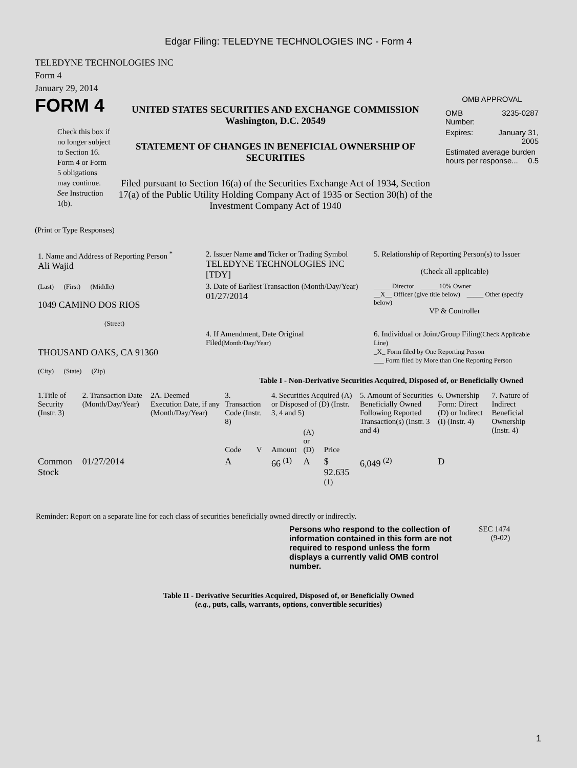Edgar Filing: TELEDYNE TECHNOLOGIES INC - Form 4
TELEDYNE TECHNOLOGIES INC
Form 4
January 29, 2014
FORM 4
Check this box if no longer subject to Section 16. Form 4 or Form 5 obligations may continue. See Instruction 1(b).
UNITED STATES SECURITIES AND EXCHANGE COMMISSION
Washington, D.C. 20549
STATEMENT OF CHANGES IN BENEFICIAL OWNERSHIP OF SECURITIES
Filed pursuant to Section 16(a) of the Securities Exchange Act of 1934, Section 17(a) of the Public Utility Holding Company Act of 1935 or Section 30(h) of the Investment Company Act of 1940
OMB APPROVAL
| OMB Number: | 3235-0287 |
| Expires: | January 31, 2005 |
| Estimated average burden hours per response... 0.5 | |
(Print or Type Responses)
| 1. Name and Address of Reporting Person <sup>*</sup> Ali Wajid | 2. Issuer Name and Ticker or Trading Symbol TELEDYNE TECHNOLOGIES INC [TDY] | 5. Relationship of Reporting Person(s) to Issuer (Check all applicable) |
| (Last) (First) (Middle) 1049 CAMINO DOS RIOS (Street) | 3. Date of Earliest Transaction (Month/Day/Year) 01/27/2014 | _____ Director _____ 10% Owner __X__ Officer (give title below) _____ Other (specify below) VP & Controller |
| THOUSAND OAKS, CA 91360 (City) (State) (Zip) | 4. If Amendment, Date Original Filed (Month/Day/Year) | 6. Individual or Joint/Group Filing (Check Applicable Line) _X_ Form filed by One Reporting Person ___ Form filed by More than One Reporting Person |
Table I - Non-Derivative Securities Acquired, Disposed of, or Beneficially Owned
| 1.Title of Security (Instr. 3) | 2. Transaction Date (Month/Day/Year) | 2A. Deemed Execution Date, if any (Month/Day/Year) | 3. Transaction Code (Instr. 8) | | 4. Securities Acquired (A) or Disposed of (D) (Instr. 3, 4 and 5) | | | 5. Amount of Securities Beneficially Owned Following Reported Transaction(s) (Instr. 3 and 4) | 6. Ownership Form: Direct (D) or Indirect (I) (Instr. 4) | 7. Nature of Indirect Beneficial Ownership (Instr. 4) |
| --- | --- | --- | --- | --- | --- | --- | --- | --- | --- | --- |
| | | | Code | V | Amount | (A) or (D) | Price | | | |
| Common Stock | 01/27/2014 | | A | | 66 <sup>(1)</sup> | A | $ 92.635 <sup>(1)</sup> | 6,049 <sup>(2)</sup> | D | |
Reminder: Report on a separate line for each class of securities beneficially owned directly or indirectly.
Persons who respond to the collection of information contained in this form are not required to respond unless the form displays a currently valid OMB control number.
SEC 1474
(9-02)
Table II - Derivative Securities Acquired, Disposed of, or Beneficially Owned
(e.g., puts, calls, warrants, options, convertible securities)
1